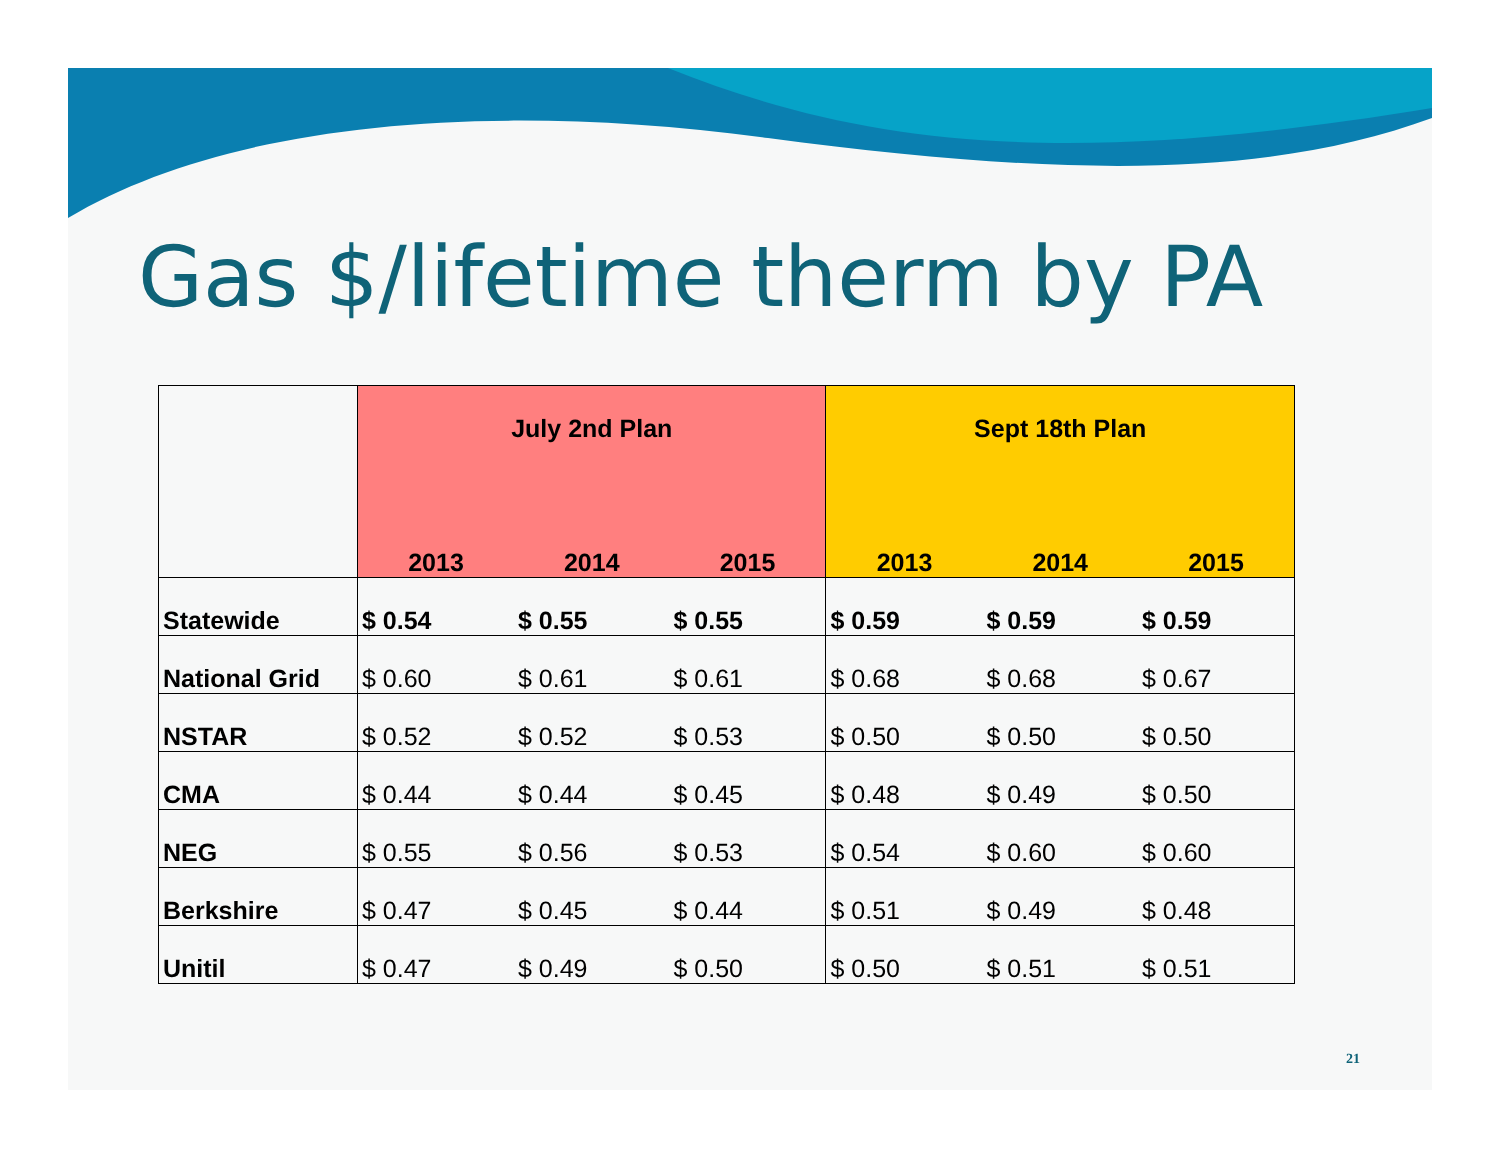Gas $/lifetime therm by PA
| | July 2nd Plan | | | Sept 18th Plan | | |
| --- | --- | --- | --- | --- | --- | --- |
| | 2013 | 2014 | 2015 | 2013 | 2014 | 2015 |
| Statewide | $ 0.54 | $ 0.55 | $ 0.55 | $ 0.59 | $ 0.59 | $ 0.59 |
| National Grid | $ 0.60 | $ 0.61 | $ 0.61 | $ 0.68 | $ 0.68 | $ 0.67 |
| NSTAR | $ 0.52 | $ 0.52 | $ 0.53 | $ 0.50 | $ 0.50 | $ 0.50 |
| CMA | $ 0.44 | $ 0.44 | $ 0.45 | $ 0.48 | $ 0.49 | $ 0.50 |
| NEG | $ 0.55 | $ 0.56 | $ 0.53 | $ 0.54 | $ 0.60 | $ 0.60 |
| Berkshire | $ 0.47 | $ 0.45 | $ 0.44 | $ 0.51 | $ 0.49 | $ 0.48 |
| Unitil | $ 0.47 | $ 0.49 | $ 0.50 | $ 0.50 | $ 0.51 | $ 0.51 |
21